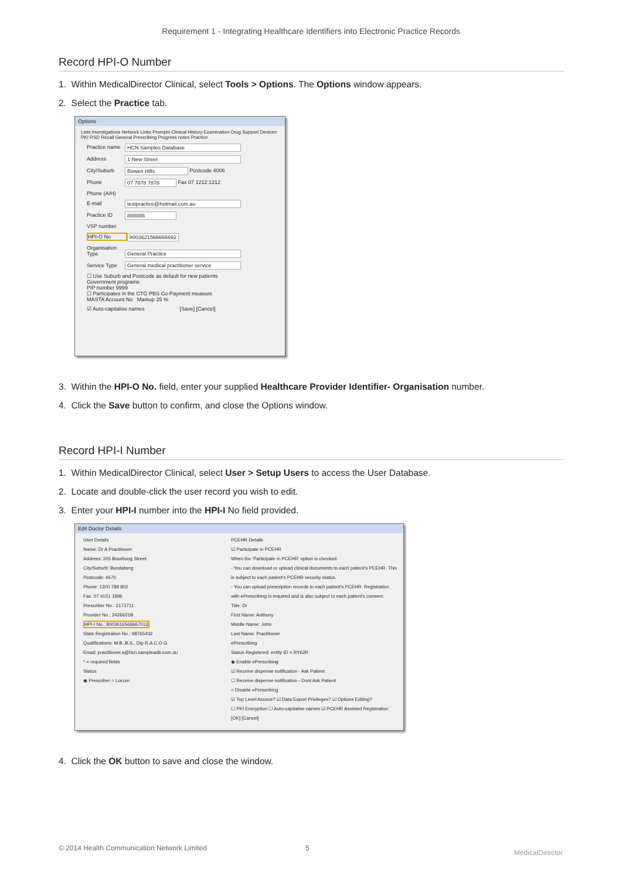Requirement 1 - Integrating Healthcare Identifiers into Electronic Practice Records
Record HPI-O Number
1. Within MedicalDirector Clinical, select Tools > Options. The Options window appears.
2. Select the Practice tab.
Options
Lists Investigations Network Links Prompts Clinical History Examination Drug Support Devices PKI RSD Recall General Prescribing Progress notes Practice
Practice name HCN Samples Database
Address 1 New Street
City/Suburb Bowen Hills Postcode 4006
Phone 07 7878 7878 Fax 07 1212 1212
Phone (A/H)
E-mail testpractice@hotmail.com.au
Practice ID 888888
VSP number
HPI-O No 8003621566666692
Organisation Type General Practice
Service Type General medical practitioner service
☐ Use Suburb and Postcode as default for new patients
Government programs
PIP number 9999
☐ Participates in the CTG PBS Co-Payment measure
MASTA Account No Markup 25 %
☑ Auto-capitalise names [Save] [Cancel]
3. Within the HPI-O No. field, enter your supplied Healthcare Provider Identifier- Organisation number.
4. Click the Save button to confirm, and close the Options window.
Record HPI-I Number
1. Within MedicalDirector Clinical, select User > Setup Users to access the User Database.
2. Locate and double-click the user record you wish to edit.
3. Enter your HPI-I number into the HPI-I No field provided.
Edit Doctor Details
User Details
Name: Dr A Practitioner
Address: 205 Bourbong Street
City/Suburb: Bundaberg
Postcode: 4670
Phone: 1300 788 802
Fax: 07 4151 1896
Prescriber No.: 2173711
Provider No.: 2426621B
HPI-I No.: 8003616566667013
State Registration No.: 98765432
Qualifications: M.B.,B.S., Dip R.A.C.O.G.
Email: practitioner.a@hcn.sampleadb.com.au
* = required fields
Status
◉ Prescriber ○ Locum
PCEHR Details
☑ Participate in PCEHR
When the 'Participate in PCEHR' option is checked:
- You can download or upload clinical documents to each patient's PCEHR. This is subject to each patient's PCEHR security status.
- You can upload prescription records to each patient's PCEHR. Registration with ePrescribing is required and is also subject to each patient's consent.
Title: Dr
First Name: Anthony
Middle Name: John
Last Name: Practitioner
ePrescribing
Status Registered: entity ID = RY62R
◉ Enable ePrescribing
☑ Receive dispense notification - Ask Patient
☐ Receive dispense notification - Dont Ask Patient
○ Disable ePrescribing
☑ Top Level Access? ☑ Data Export Privileges? ☑ Options Editing?
☐ PKI Encryption ☐ Auto-capitalise names ☑ PCEHR Assisted Registration
[OK] [Cancel]
4. Click the OK button to save and close the window.
© 2014 Health Communication Network Limited 5 MedicalDirector